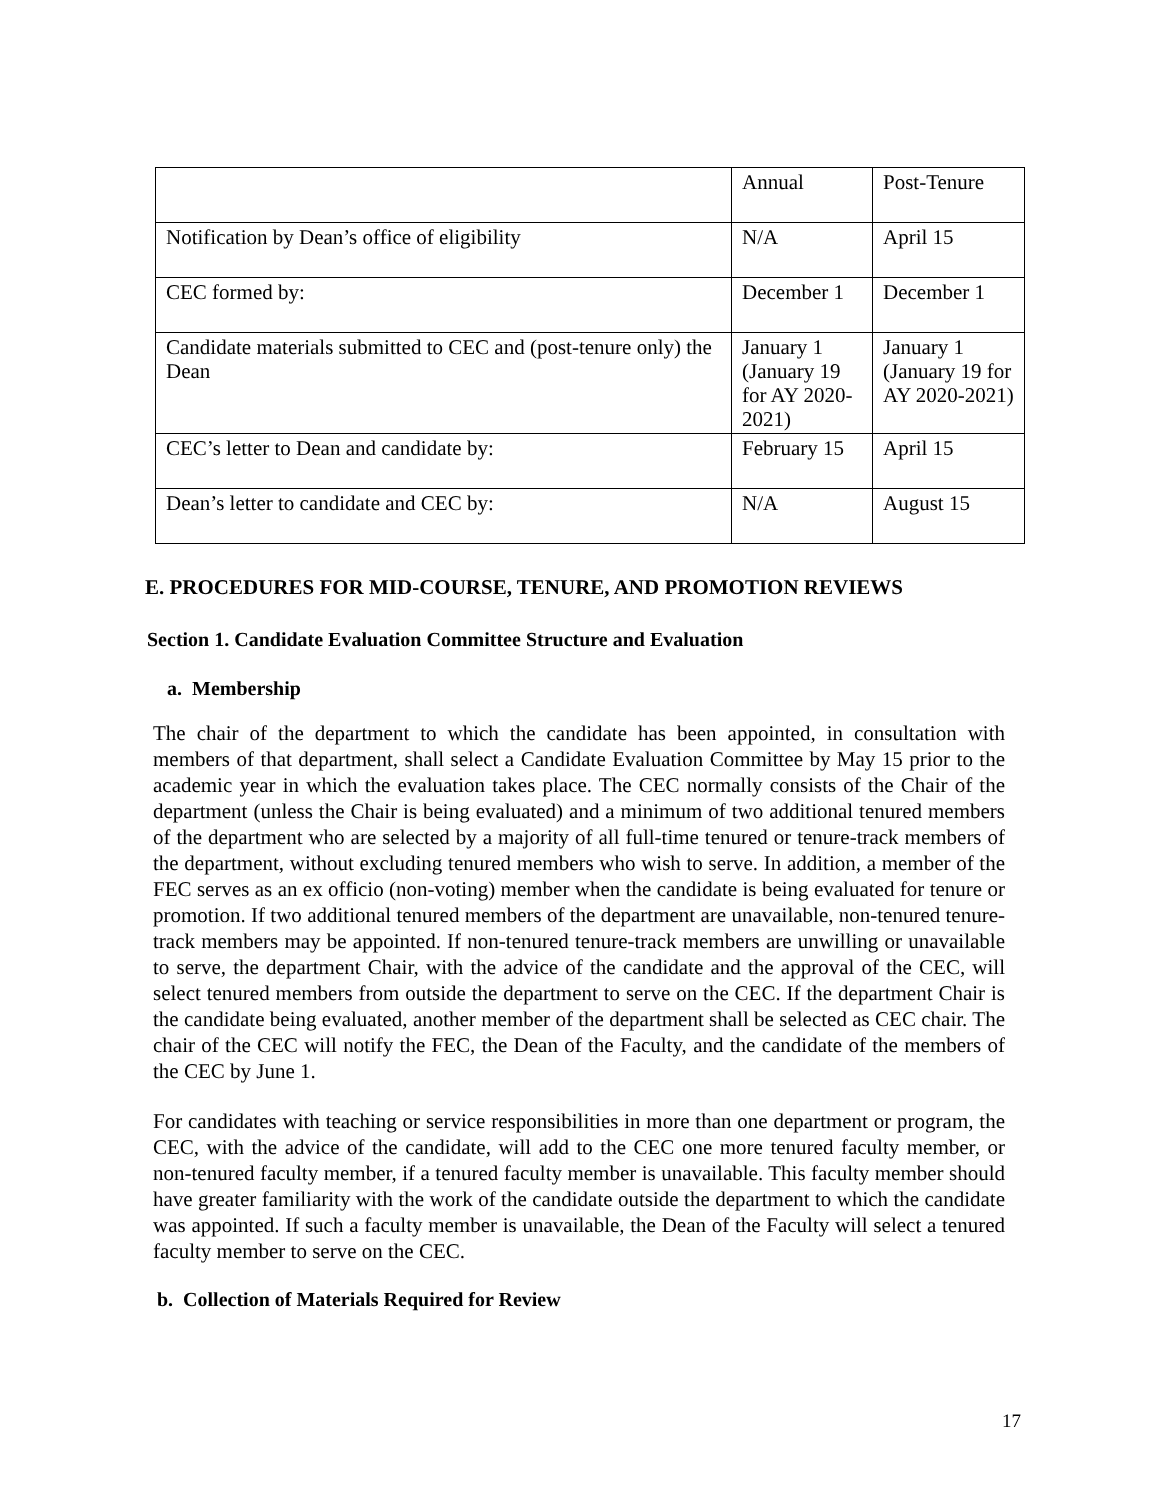| | Annual | Post-Tenure |
| Notification by Dean’s office of eligibility | N/A | April 15 |
| CEC formed by: | December 1 | December 1 |
| Candidate materials submitted to CEC and (post-tenure only) the Dean | January 1 (January 19 for AY 2020-2021) | January 1 (January 19 for AY 2020-2021) |
| CEC’s letter to Dean and candidate by: | February 15 | April 15 |
| Dean’s letter to candidate and CEC by: | N/A | August 15 |
E. PROCEDURES FOR MID-COURSE, TENURE, AND PROMOTION REVIEWS
Section 1. Candidate Evaluation Committee Structure and Evaluation
a. Membership
The chair of the department to which the candidate has been appointed, in consultation with members of that department, shall select a Candidate Evaluation Committee by May 15 prior to the academic year in which the evaluation takes place. The CEC normally consists of the Chair of the department (unless the Chair is being evaluated) and a minimum of two additional tenured members of the department who are selected by a majority of all full-time tenured or tenure-track members of the department, without excluding tenured members who wish to serve. In addition, a member of the FEC serves as an ex officio (non-voting) member when the candidate is being evaluated for tenure or promotion. If two additional tenured members of the department are unavailable, non-tenured tenure-track members may be appointed. If non-tenured tenure-track members are unwilling or unavailable to serve, the department Chair, with the advice of the candidate and the approval of the CEC, will select tenured members from outside the department to serve on the CEC. If the department Chair is the candidate being evaluated, another member of the department shall be selected as CEC chair. The chair of the CEC will notify the FEC, the Dean of the Faculty, and the candidate of the members of the CEC by June 1.
For candidates with teaching or service responsibilities in more than one department or program, the CEC, with the advice of the candidate, will add to the CEC one more tenured faculty member, or non-tenured faculty member, if a tenured faculty member is unavailable. This faculty member should have greater familiarity with the work of the candidate outside the department to which the candidate was appointed. If such a faculty member is unavailable, the Dean of the Faculty will select a tenured faculty member to serve on the CEC.
b. Collection of Materials Required for Review
17